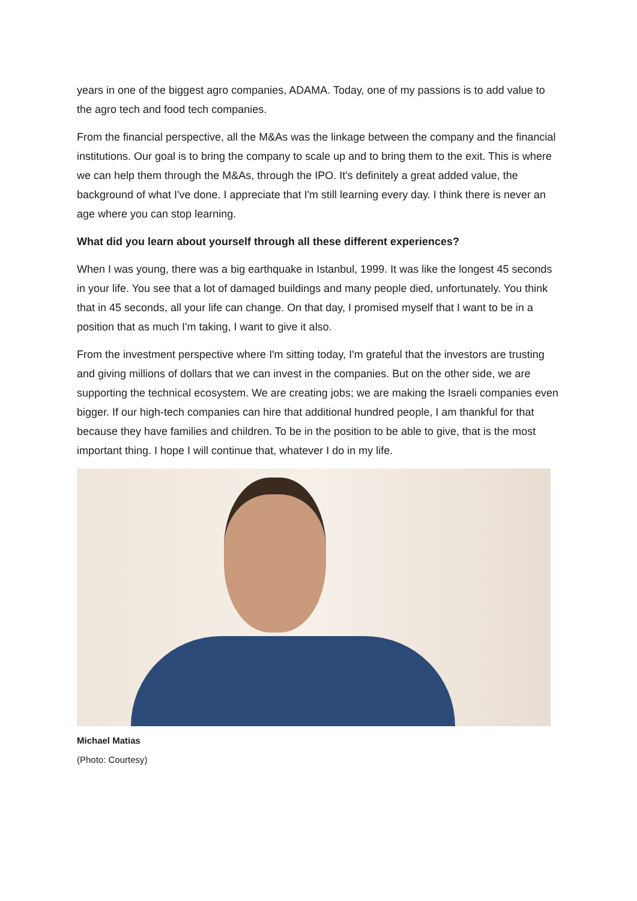years in one of the biggest agro companies, ADAMA. Today, one of my passions is to add value to the agro tech and food tech companies.
From the financial perspective, all the M&As was the linkage between the company and the financial institutions. Our goal is to bring the company to scale up and to bring them to the exit. This is where we can help them through the M&As, through the IPO. It's definitely a great added value, the background of what I've done. I appreciate that I'm still learning every day. I think there is never an age where you can stop learning.
What did you learn about yourself through all these different experiences?
When I was young, there was a big earthquake in Istanbul, 1999. It was like the longest 45 seconds in your life. You see that a lot of damaged buildings and many people died, unfortunately. You think that in 45 seconds, all your life can change. On that day, I promised myself that I want to be in a position that as much I'm taking, I want to give it also.
From the investment perspective where I'm sitting today, I'm grateful that the investors are trusting and giving millions of dollars that we can invest in the companies. But on the other side, we are supporting the technical ecosystem. We are creating jobs; we are making the Israeli companies even bigger. If our high-tech companies can hire that additional hundred people, I am thankful for that because they have families and children. To be in the position to be able to give, that is the most important thing. I hope I will continue that, whatever I do in my life.
Michael Matias
(Photo: Courtesy)